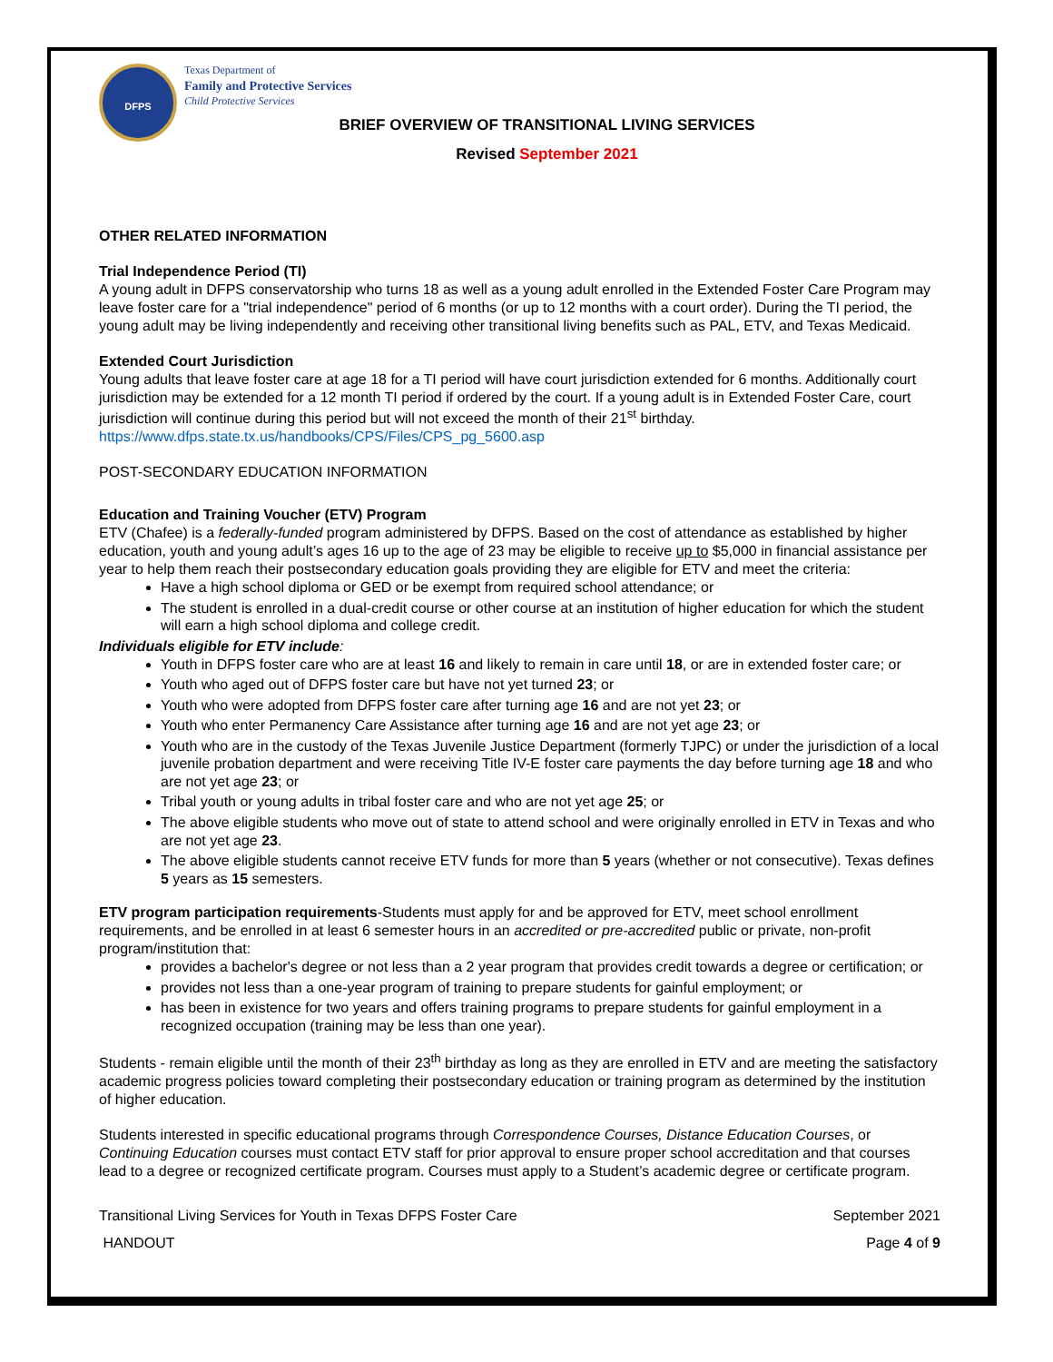DFPS
Texas Department of
Family and Protective Services
Child Protective Services
BRIEF OVERVIEW OF TRANSITIONAL LIVING SERVICES
Revised September 2021
OTHER RELATED INFORMATION
Trial Independence Period (TI)
A young adult in DFPS conservatorship who turns 18 as well as a young adult enrolled in the Extended Foster Care Program may leave foster care for a "trial independence" period of 6 months (or up to 12 months with a court order). During the TI period, the young adult may be living independently and receiving other transitional living benefits such as PAL, ETV, and Texas Medicaid.
Extended Court Jurisdiction
Young adults that leave foster care at age 18 for a TI period will have court jurisdiction extended for 6 months. Additionally court jurisdiction may be extended for a 12 month TI period if ordered by the court. If a young adult is in Extended Foster Care, court jurisdiction will continue during this period but will not exceed the month of their 21<sup>st</sup> birthday.
https://www.dfps.state.tx.us/handbooks/CPS/Files/CPS_pg_5600.asp
POST-SECONDARY EDUCATION INFORMATION
Education and Training Voucher (ETV) Program
ETV (Chafee) is a federally-funded program administered by DFPS. Based on the cost of attendance as established by higher education, youth and young adult’s ages 16 up to the age of 23 may be eligible to receive up to $5,000 in financial assistance per year to help them reach their postsecondary education goals providing they are eligible for ETV and meet the criteria:
Have a high school diploma or GED or be exempt from required school attendance; or
The student is enrolled in a dual-credit course or other course at an institution of higher education for which the student will earn a high school diploma and college credit.
Individuals eligible for ETV include:
Youth in DFPS foster care who are at least 16 and likely to remain in care until 18, or are in extended foster care; or
Youth who aged out of DFPS foster care but have not yet turned 23; or
Youth who were adopted from DFPS foster care after turning age 16 and are not yet 23; or
Youth who enter Permanency Care Assistance after turning age 16 and are not yet age 23; or
Youth who are in the custody of the Texas Juvenile Justice Department (formerly TJPC) or under the jurisdiction of a local juvenile probation department and were receiving Title IV-E foster care payments the day before turning age 18 and who are not yet age 23; or
Tribal youth or young adults in tribal foster care and who are not yet age 25; or
The above eligible students who move out of state to attend school and were originally enrolled in ETV in Texas and who are not yet age 23.
The above eligible students cannot receive ETV funds for more than 5 years (whether or not consecutive). Texas defines 5 years as 15 semesters.
ETV program participation requirements-Students must apply for and be approved for ETV, meet school enrollment requirements, and be enrolled in at least 6 semester hours in an accredited or pre-accredited public or private, non-profit program/institution that:
provides a bachelor's degree or not less than a 2 year program that provides credit towards a degree or certification; or
provides not less than a one-year program of training to prepare students for gainful employment; or
has been in existence for two years and offers training programs to prepare students for gainful employment in a recognized occupation (training may be less than one year).
Students - remain eligible until the month of their 23<sup>th</sup> birthday as long as they are enrolled in ETV and are meeting the satisfactory academic progress policies toward completing their postsecondary education or training program as determined by the institution of higher education.
Students interested in specific educational programs through Correspondence Courses, Distance Education Courses, or Continuing Education courses must contact ETV staff for prior approval to ensure proper school accreditation and that courses lead to a degree or recognized certificate program. Courses must apply to a Student’s academic degree or certificate program.
Transitional Living Services for Youth in Texas DFPS Foster Care September 2021
HANDOUT Page 4 of 9